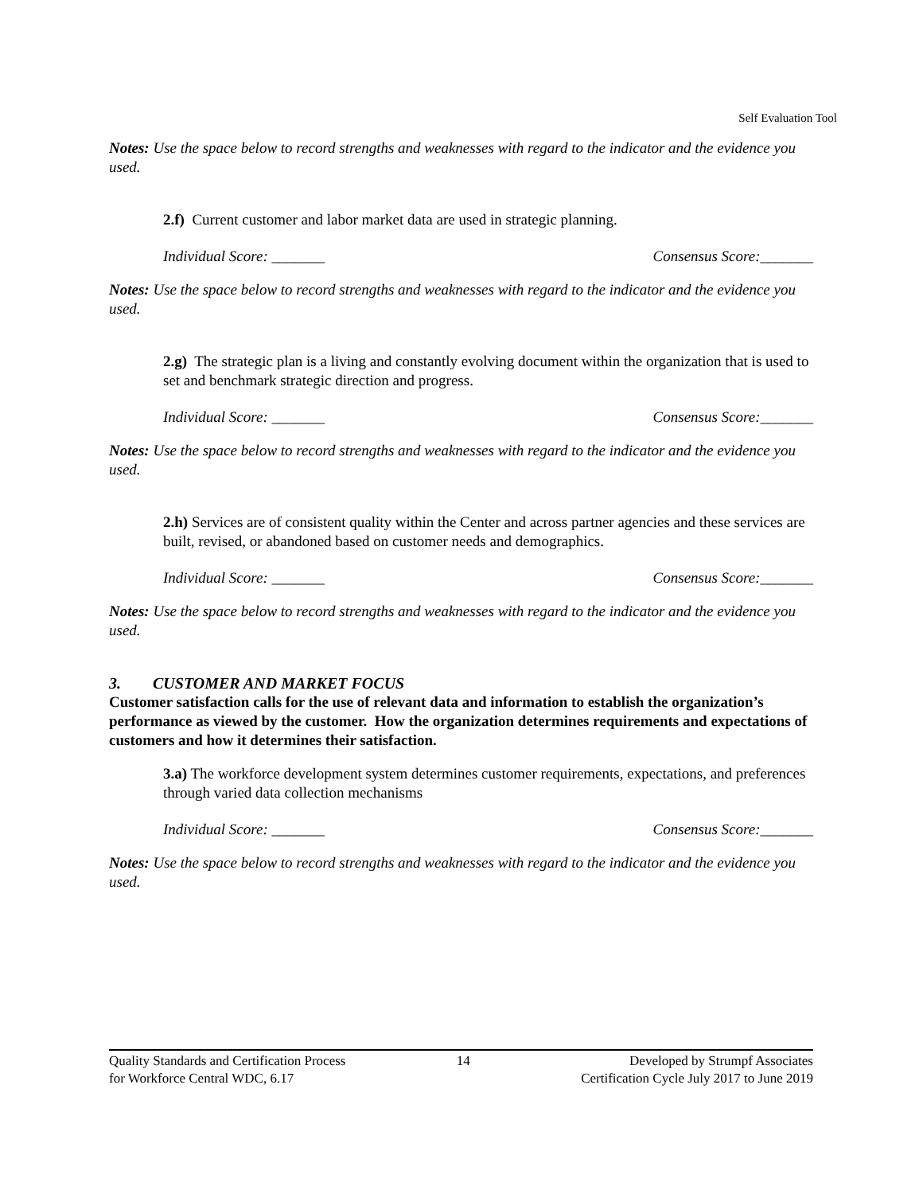Self Evaluation Tool
Notes: Use the space below to record strengths and weaknesses with regard to the indicator and the evidence you used.
2.f) Current customer and labor market data are used in strategic planning.
Individual Score: _______ Consensus Score:_______
Notes: Use the space below to record strengths and weaknesses with regard to the indicator and the evidence you used.
2.g) The strategic plan is a living and constantly evolving document within the organization that is used to set and benchmark strategic direction and progress.
Individual Score: _______ Consensus Score:_______
Notes: Use the space below to record strengths and weaknesses with regard to the indicator and the evidence you used.
2.h) Services are of consistent quality within the Center and across partner agencies and these services are built, revised, or abandoned based on customer needs and demographics.
Individual Score: _______ Consensus Score:_______
Notes: Use the space below to record strengths and weaknesses with regard to the indicator and the evidence you used.
3. CUSTOMER AND MARKET FOCUS
Customer satisfaction calls for the use of relevant data and information to establish the organization’s performance as viewed by the customer. How the organization determines requirements and expectations of customers and how it determines their satisfaction.
3.a) The workforce development system determines customer requirements, expectations, and preferences through varied data collection mechanisms
Individual Score: _______ Consensus Score:_______
Notes: Use the space below to record strengths and weaknesses with regard to the indicator and the evidence you used.
Quality Standards and Certification Process
for Workforce Central WDC, 6.17
14 Developed by Strumpf Associates
Certification Cycle July 2017 to June 2019